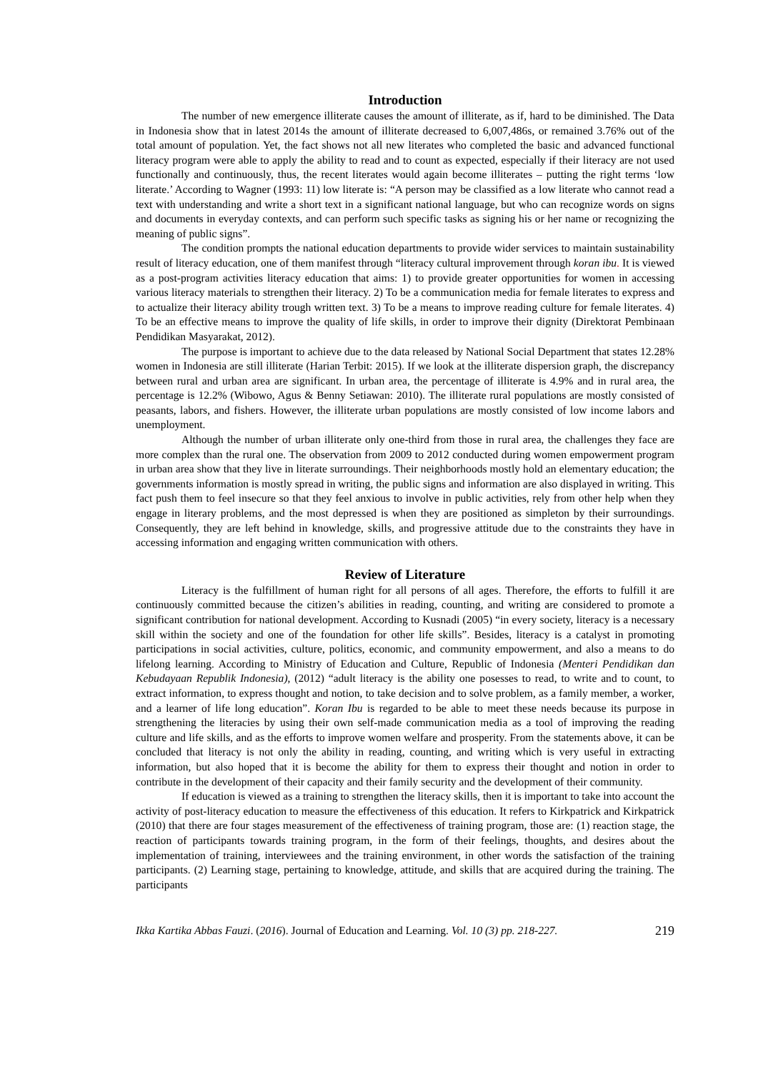Introduction
The number of new emergence illiterate causes the amount of illiterate, as if, hard to be diminished. The Data in Indonesia show that in latest 2014s the amount of illiterate decreased to 6,007,486s, or remained 3.76% out of the total amount of population. Yet, the fact shows not all new literates who completed the basic and advanced functional literacy program were able to apply the ability to read and to count as expected, especially if their literacy are not used functionally and continuously, thus, the recent literates would again become illiterates – putting the right terms ‘low literate.’ According to Wagner (1993: 11) low literate is: “A person may be classified as a low literate who cannot read a text with understanding and write a short text in a significant national language, but who can recognize words on signs and documents in everyday contexts, and can perform such specific tasks as signing his or her name or recognizing the meaning of public signs”.
The condition prompts the national education departments to provide wider services to maintain sustainability result of literacy education, one of them manifest through “literacy cultural improvement through koran ibu. It is viewed as a post-program activities literacy education that aims: 1) to provide greater opportunities for women in accessing various literacy materials to strengthen their literacy. 2) To be a communication media for female literates to express and to actualize their literacy ability trough written text. 3) To be a means to improve reading culture for female literates. 4) To be an effective means to improve the quality of life skills, in order to improve their dignity (Direktorat Pembinaan Pendidikan Masyarakat, 2012).
The purpose is important to achieve due to the data released by National Social Department that states 12.28% women in Indonesia are still illiterate (Harian Terbit: 2015). If we look at the illiterate dispersion graph, the discrepancy between rural and urban area are significant. In urban area, the percentage of illiterate is 4.9% and in rural area, the percentage is 12.2% (Wibowo, Agus & Benny Setiawan: 2010). The illiterate rural populations are mostly consisted of peasants, labors, and fishers. However, the illiterate urban populations are mostly consisted of low income labors and unemployment.
Although the number of urban illiterate only one-third from those in rural area, the challenges they face are more complex than the rural one. The observation from 2009 to 2012 conducted during women empowerment program in urban area show that they live in literate surroundings. Their neighborhoods mostly hold an elementary education; the governments information is mostly spread in writing, the public signs and information are also displayed in writing. This fact push them to feel insecure so that they feel anxious to involve in public activities, rely from other help when they engage in literary problems, and the most depressed is when they are positioned as simpleton by their surroundings. Consequently, they are left behind in knowledge, skills, and progressive attitude due to the constraints they have in accessing information and engaging written communication with others.
Review of Literature
Literacy is the fulfillment of human right for all persons of all ages. Therefore, the efforts to fulfill it are continuously committed because the citizen’s abilities in reading, counting, and writing are considered to promote a significant contribution for national development. According to Kusnadi (2005) “in every society, literacy is a necessary skill within the society and one of the foundation for other life skills”. Besides, literacy is a catalyst in promoting participations in social activities, culture, politics, economic, and community empowerment, and also a means to do lifelong learning. According to Ministry of Education and Culture, Republic of Indonesia (Menteri Pendidikan dan Kebudayaan Republik Indonesia), (2012) “adult literacy is the ability one posesses to read, to write and to count, to extract information, to express thought and notion, to take decision and to solve problem, as a family member, a worker, and a learner of life long education”. Koran Ibu is regarded to be able to meet these needs because its purpose in strengthening the literacies by using their own self-made communication media as a tool of improving the reading culture and life skills, and as the efforts to improve women welfare and prosperity. From the statements above, it can be concluded that literacy is not only the ability in reading, counting, and writing which is very useful in extracting information, but also hoped that it is become the ability for them to express their thought and notion in order to contribute in the development of their capacity and their family security and the development of their community.
If education is viewed as a training to strengthen the literacy skills, then it is important to take into account the activity of post-literacy education to measure the effectiveness of this education. It refers to Kirkpatrick and Kirkpatrick (2010) that there are four stages measurement of the effectiveness of training program, those are: (1) reaction stage, the reaction of participants towards training program, in the form of their feelings, thoughts, and desires about the implementation of training, interviewees and the training environment, in other words the satisfaction of the training participants. (2) Learning stage, pertaining to knowledge, attitude, and skills that are acquired during the training. The participants
Ikka Kartika Abbas Fauzi. (2016). Journal of Education and Learning. Vol. 10 (3) pp. 218-227. 219